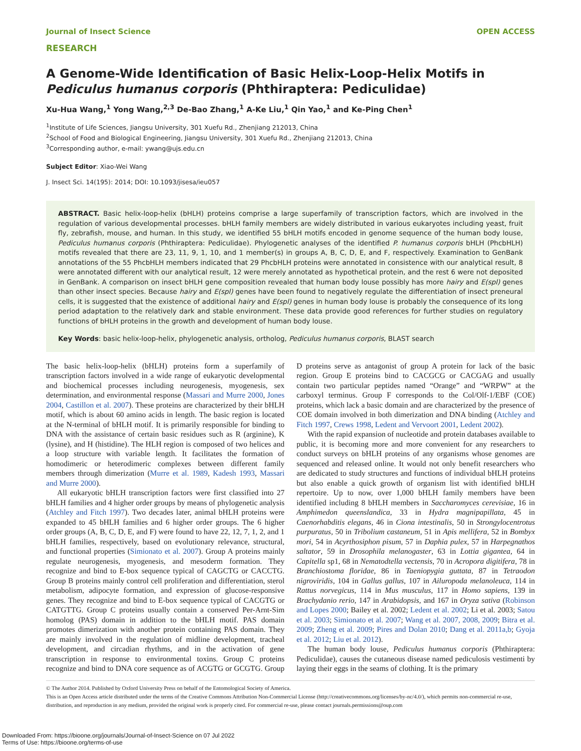Journal of Insect Science OPEN ACCESS
RESEARCH
A Genome-Wide Identification of Basic Helix-Loop-Helix Motifs in Pediculus humanus corporis (Phthiraptera: Pediculidae)
Xu-Hua Wang,<sup>1</sup> Yong Wang,<sup>2,3</sup> De-Bao Zhang,<sup>1</sup> A-Ke Liu,<sup>1</sup> Qin Yao,<sup>1</sup> and Ke-Ping Chen<sup>1</sup>
<sup>1</sup> Institute of Life Sciences, Jiangsu University, 301 Xuefu Rd., Zhenjiang 212013, China
<sup>2</sup> School of Food and Biological Engineering, Jiangsu University, 301 Xuefu Rd., Zhenjiang 212013, China
<sup>3</sup> Corresponding author, e-mail: ywang@ujs.edu.cn
Subject Editor: Xiao-Wei Wang
J. Insect Sci. 14(195): 2014; DOI: 10.1093/jisesa/ieu057
ABSTRACT. Basic helix-loop-helix (bHLH) proteins comprise a large superfamily of transcription factors, which are involved in the regulation of various developmental processes. bHLH family members are widely distributed in various eukaryotes including yeast, fruit fly, zebrafish, mouse, and human. In this study, we identified 55 bHLH motifs encoded in genome sequence of the human body louse, Pediculus humanus corporis (Phthiraptera: Pediculidae). Phylogenetic analyses of the identified P. humanus corporis bHLH (PhcbHLH) motifs revealed that there are 23, 11, 9, 1, 10, and 1 member(s) in groups A, B, C, D, E, and F, respectively. Examination to GenBank annotations of the 55 PhcbHLH members indicated that 29 PhcbHLH proteins were annotated in consistence with our analytical result, 8 were annotated different with our analytical result, 12 were merely annotated as hypothetical protein, and the rest 6 were not deposited in GenBank. A comparison on insect bHLH gene composition revealed that human body louse possibly has more hairy and E(spl) genes than other insect species. Because hairy and E(spl) genes have been found to negatively regulate the differentiation of insect preneural cells, it is suggested that the existence of additional hairy and E(spl) genes in human body louse is probably the consequence of its long period adaptation to the relatively dark and stable environment. These data provide good references for further studies on regulatory functions of bHLH proteins in the growth and development of human body louse.
Key Words: basic helix-loop-helix, phylogenetic analysis, ortholog, Pediculus humanus corporis, BLAST search
The basic helix-loop-helix (bHLH) proteins form a superfamily of transcription factors involved in a wide range of eukaryotic developmental and biochemical processes including neurogenesis, myogenesis, sex determination, and environmental response (Massari and Murre 2000, Jones 2004, Castillon et al. 2007). These proteins are characterized by their bHLH motif, which is about 60 amino acids in length. The basic region is located at the N-terminal of bHLH motif. It is primarily responsible for binding to DNA with the assistance of certain basic residues such as R (arginine), K (lysine), and H (histidine). The HLH region is composed of two helices and a loop structure with variable length. It facilitates the formation of homodimeric or heterodimeric complexes between different family members through dimerization (Murre et al. 1989, Kadesh 1993, Massari and Murre 2000).
All eukaryotic bHLH transcription factors were first classified into 27 bHLH families and 4 higher order groups by means of phylogenetic analysis (Atchley and Fitch 1997). Two decades later, animal bHLH proteins were expanded to 45 bHLH families and 6 higher order groups. The 6 higher order groups (A, B, C, D, E, and F) were found to have 22, 12, 7, 1, 2, and 1 bHLH families, respectively, based on evolutionary relevance, structural, and functional properties (Simionato et al. 2007). Group A proteins mainly regulate neurogenesis, myogenesis, and mesoderm formation. They recognize and bind to E-box sequence typical of CAGCTG or CACCTG. Group B proteins mainly control cell proliferation and differentiation, sterol metabolism, adipocyte formation, and expression of glucose-responsive genes. They recognize and bind to E-box sequence typical of CACGTG or CATGTTG. Group C proteins usually contain a conserved Per-Arnt-Sim homolog (PAS) domain in addition to the bHLH motif. PAS domain promotes dimerization with another protein containing PAS domain. They are mainly involved in the regulation of midline development, tracheal development, and circadian rhythms, and in the activation of gene transcription in response to environmental toxins. Group C proteins recognize and bind to DNA core sequence as of ACGTG or GCGTG. Group D proteins serve as antagonist of group A protein for lack of the basic region. Group E proteins bind to CACGCG or CACGAG and usually contain two particular peptides named “Orange” and “WRPW” at the carboxyl terminus. Group F corresponds to the Col/Olf-1/EBF (COE) proteins, which lack a basic domain and are characterized by the presence of COE domain involved in both dimerization and DNA binding (Atchley and Fitch 1997, Crews 1998, Ledent and Vervoort 2001, Ledent 2002).
With the rapid expansion of nucleotide and protein databases available to public, it is becoming more and more convenient for any researchers to conduct surveys on bHLH proteins of any organisms whose genomes are sequenced and released online. It would not only benefit researchers who are dedicated to study structures and functions of individual bHLH proteins but also enable a quick growth of organism list with identified bHLH repertoire. Up to now, over 1,000 bHLH family members have been identified including 8 bHLH members in Saccharomyces cerevisiae, 16 in Amphimedon queenslandica, 33 in Hydra magnipapillata, 45 in Caenorhabditis elegans, 46 in Ciona intestinalis, 50 in Strongylocentrotus purpuratus, 50 in Tribolium castaneum, 51 in Apis mellifera, 52 in Bombyx mori, 54 in Acyrthosiphon pisum, 57 in Daphia pulex, 57 in Harpegnathos saltator, 59 in Drosophila melanogaster, 63 in Lottia gigantea, 64 in Capitella sp1, 68 in Nematodtella vectensis, 70 in Acropora digitifera, 78 in Branchiostoma floridae, 86 in Taeniopygia guttata, 87 in Tetraodon nigroviridis, 104 in Gallus gallus, 107 in Ailuropoda melanoleuca, 114 in Rattus norvegicus, 114 in Mus musculus, 117 in Homo sapiens, 139 in Brachydanio rerio, 147 in Arabidopsis, and 167 in Oryza sativa (Robinson and Lopes 2000; Bailey et al. 2002; Ledent et al. 2002; Li et al. 2003; Satou et al. 2003; Simionato et al. 2007; Wang et al. 2007, 2008, 2009; Bitra et al. 2009; Zheng et al. 2009; Pires and Dolan 2010; Dang et al. 2011a,b; Gyoja et al. 2012; Liu et al. 2012).
The human body louse, Pediculus humanus corporis (Phthiraptera: Pediculidae), causes the cutaneous disease named pediculosis vestimenti by laying their eggs in the seams of clothing. It is the primary
© The Author 2014. Published by Oxford University Press on behalf of the Entomological Society of America.
This is an Open Access article distributed under the terms of the Creative Commons Attribution Non-Commercial License (http://creativecommons.org/licenses/by-nc/4.0/), which permits non-commercial re-use, distribution, and reproduction in any medium, provided the original work is properly cited. For commercial re-use, please contact journals.permissions@oup.com
Downloaded From: https://bioone.org/journals/Journal-of-Insect-Science on 07 Jul 2022
Terms of Use: https://bioone.org/terms-of-use